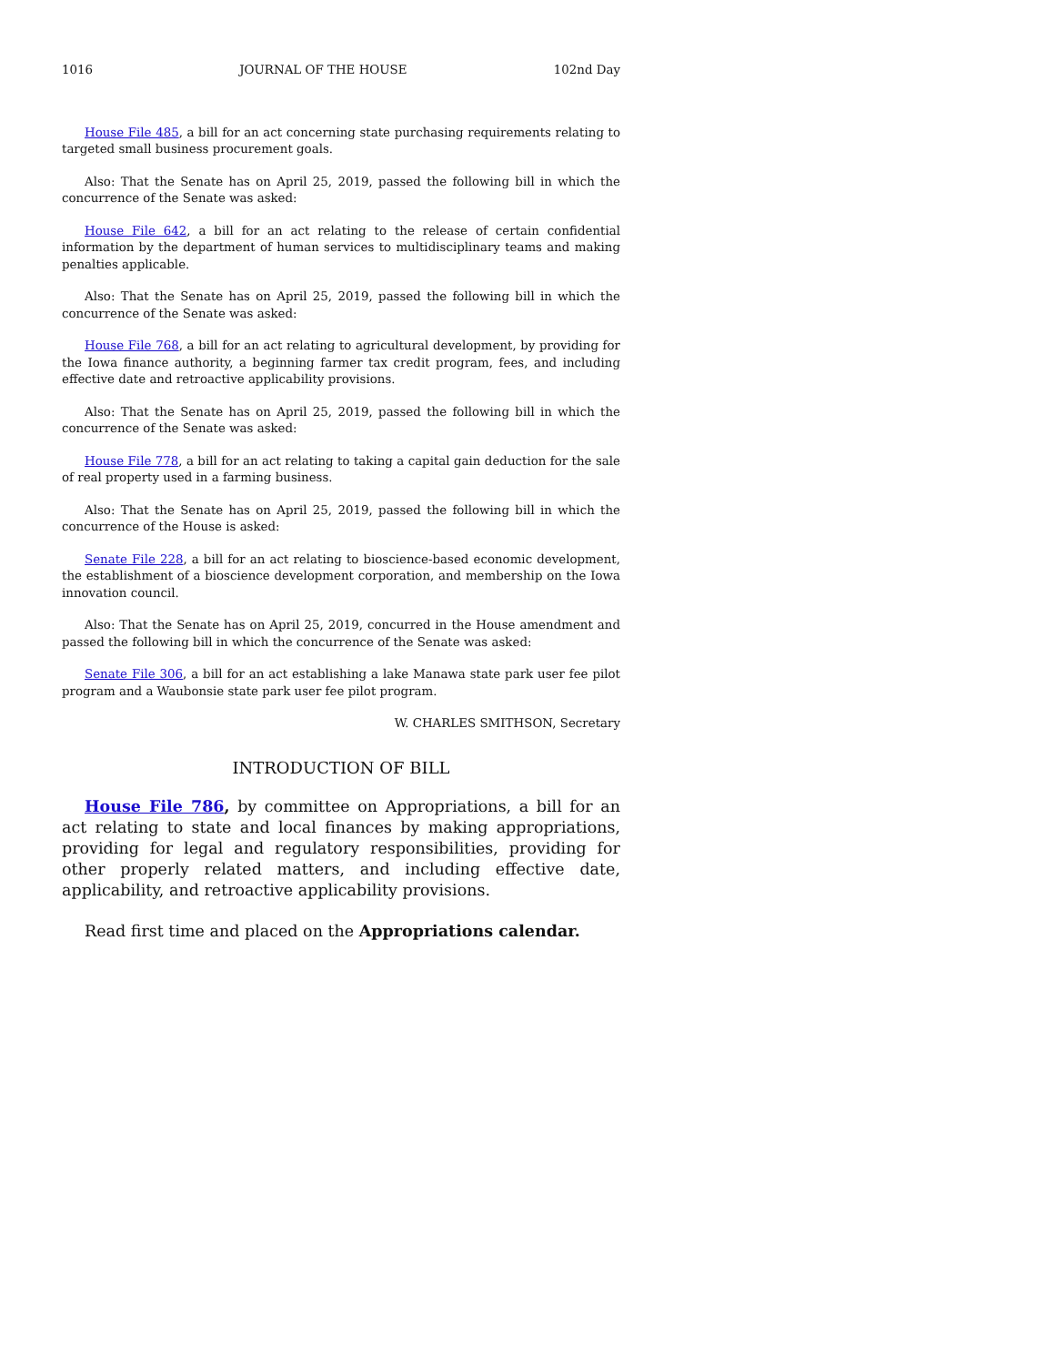1016 JOURNAL OF THE HOUSE 102nd Day
House File 485, a bill for an act concerning state purchasing requirements relating to targeted small business procurement goals.
Also: That the Senate has on April 25, 2019, passed the following bill in which the concurrence of the Senate was asked:
House File 642, a bill for an act relating to the release of certain confidential information by the department of human services to multidisciplinary teams and making penalties applicable.
Also: That the Senate has on April 25, 2019, passed the following bill in which the concurrence of the Senate was asked:
House File 768, a bill for an act relating to agricultural development, by providing for the Iowa finance authority, a beginning farmer tax credit program, fees, and including effective date and retroactive applicability provisions.
Also: That the Senate has on April 25, 2019, passed the following bill in which the concurrence of the Senate was asked:
House File 778, a bill for an act relating to taking a capital gain deduction for the sale of real property used in a farming business.
Also: That the Senate has on April 25, 2019, passed the following bill in which the concurrence of the House is asked:
Senate File 228, a bill for an act relating to bioscience-based economic development, the establishment of a bioscience development corporation, and membership on the Iowa innovation council.
Also: That the Senate has on April 25, 2019, concurred in the House amendment and passed the following bill in which the concurrence of the Senate was asked:
Senate File 306, a bill for an act establishing a lake Manawa state park user fee pilot program and a Waubonsie state park user fee pilot program.
W. CHARLES SMITHSON, Secretary
INTRODUCTION OF BILL
House File 786, by committee on Appropriations, a bill for an act relating to state and local finances by making appropriations, providing for legal and regulatory responsibilities, providing for other properly related matters, and including effective date, applicability, and retroactive applicability provisions.
Read first time and placed on the Appropriations calendar.